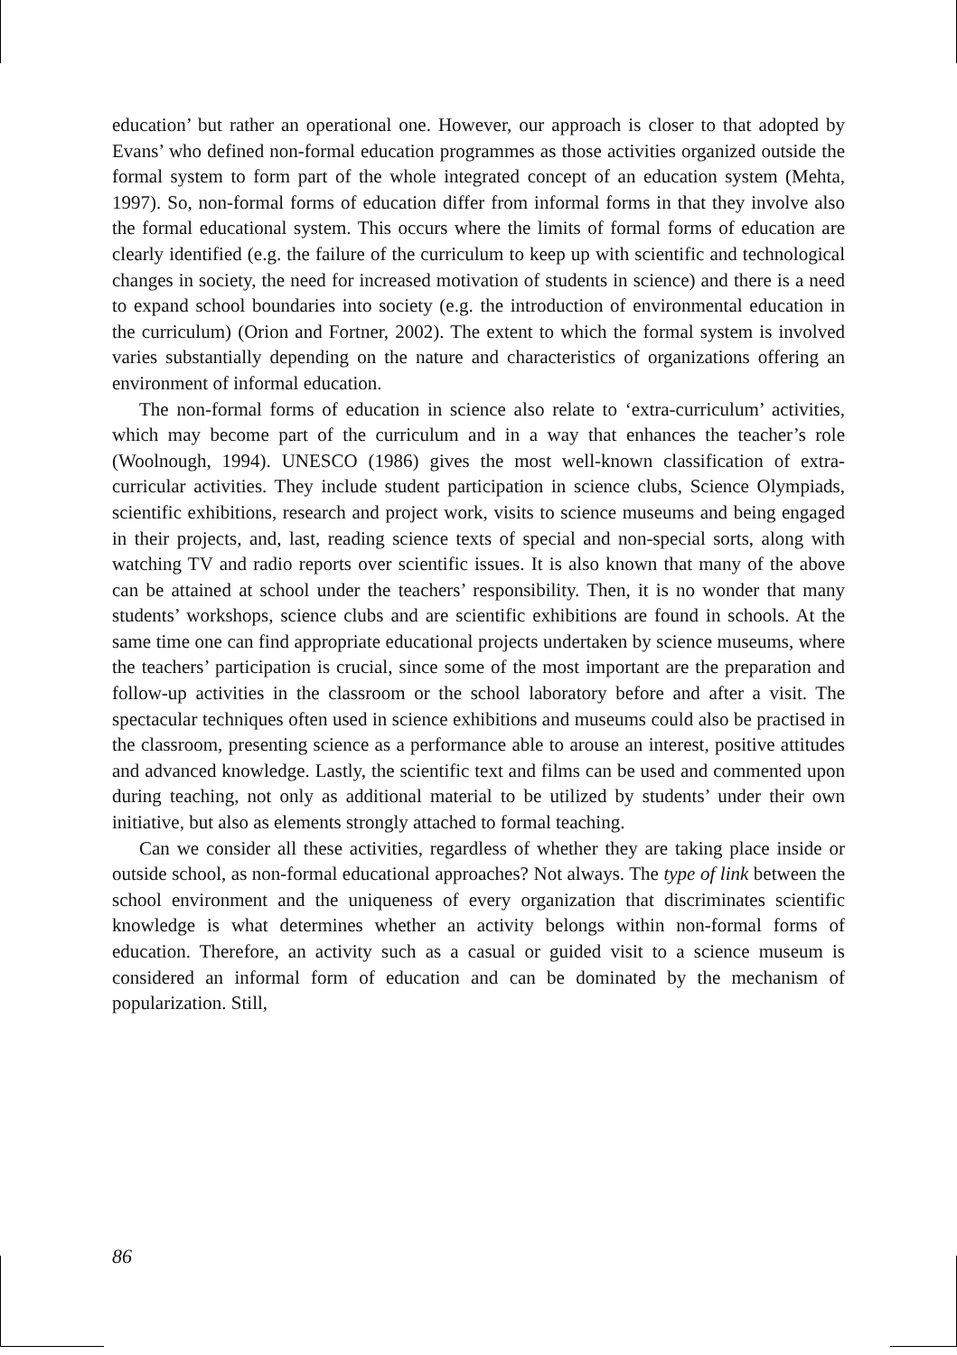education’ but rather an operational one. However, our approach is closer to that adopted by Evans’ who defined non-formal education programmes as those activities organized outside the formal system to form part of the whole integrated concept of an education system (Mehta, 1997). So, non-formal forms of education differ from informal forms in that they involve also the formal educational system. This occurs where the limits of formal forms of education are clearly identified (e.g. the failure of the curriculum to keep up with scientific and technological changes in society, the need for increased motivation of students in science) and there is a need to expand school boundaries into society (e.g. the introduction of environmental education in the curriculum) (Orion and Fortner, 2002). The extent to which the formal system is involved varies substantially depending on the nature and characteristics of organizations offering an environment of informal education.
The non-formal forms of education in science also relate to ‘extra-curriculum’ activities, which may become part of the curriculum and in a way that enhances the teacher’s role (Woolnough, 1994). UNESCO (1986) gives the most well-known classification of extra-curricular activities. They include student participation in science clubs, Science Olympiads, scientific exhibitions, research and project work, visits to science museums and being engaged in their projects, and, last, reading science texts of special and non-special sorts, along with watching TV and radio reports over scientific issues. It is also known that many of the above can be attained at school under the teachers’ responsibility. Then, it is no wonder that many students’ workshops, science clubs and are scientific exhibitions are found in schools. At the same time one can find appropriate educational projects undertaken by science museums, where the teachers’ participation is crucial, since some of the most important are the preparation and follow-up activities in the classroom or the school laboratory before and after a visit. The spectacular techniques often used in science exhibitions and museums could also be practised in the classroom, presenting science as a performance able to arouse an interest, positive attitudes and advanced knowledge. Lastly, the scientific text and films can be used and commented upon during teaching, not only as additional material to be utilized by students’ under their own initiative, but also as elements strongly attached to formal teaching.
Can we consider all these activities, regardless of whether they are taking place inside or outside school, as non-formal educational approaches? Not always. The type of link between the school environment and the uniqueness of every organization that discriminates scientific knowledge is what determines whether an activity belongs within non-formal forms of education. Therefore, an activity such as a casual or guided visit to a science museum is considered an informal form of education and can be dominated by the mechanism of popularization. Still,
86